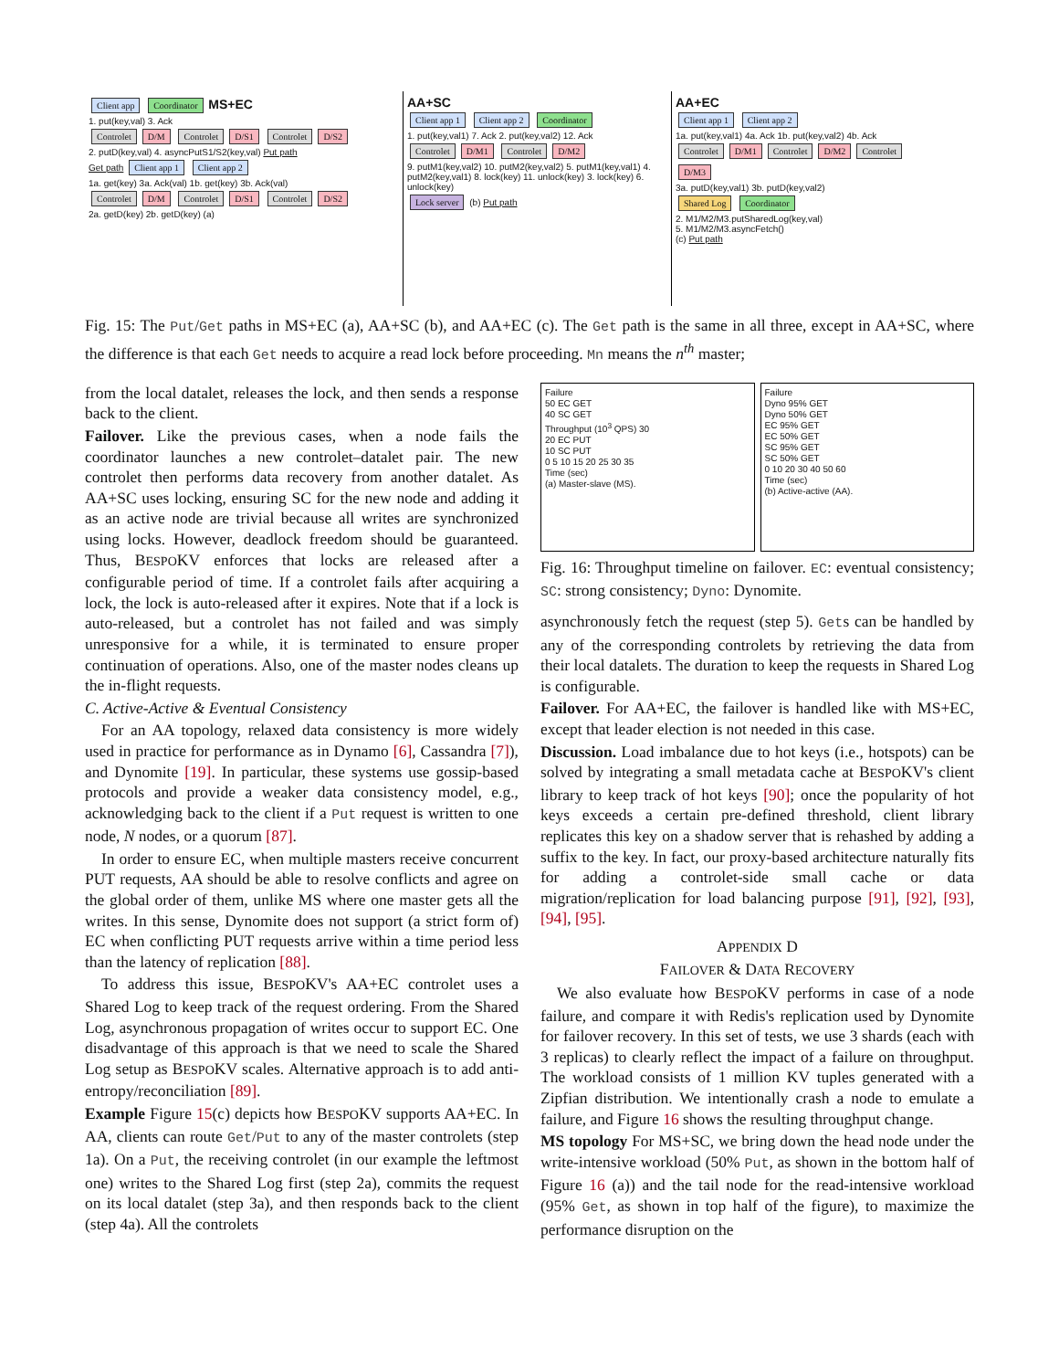Client app Coordinator MS+EC
1. put(key,val) 3. Ack
Controlet D/M Controlet D/S1 Controlet D/S2
2. putD(key,val) 4. asyncPutS1/S2(key,val) Put path
Get path Client app 1 Client app 2
1a. get(key) 3a. Ack(val) 1b. get(key) 3b. Ack(val)
Controlet D/M Controlet D/S1 Controlet D/S2
2a. getD(key) 2b. getD(key) (a)
AA+SC
Client app 1 Client app 2 Coordinator
1. put(key,val1) 7. Ack 2. put(key,val2) 12. Ack
Controlet D/M1 Controlet D/M2
9. putM1(key,val2) 10. putM2(key,val2) 5. putM1(key,val1) 4. putM2(key,val1) 8. lock(key) 11. unlock(key) 3. lock(key) 6. unlock(key)
Lock server (b) Put path
AA+EC
Client app 1 Client app 2
1a. put(key,val1) 4a. Ack 1b. put(key,val2) 4b. Ack
Controlet D/M1 Controlet D/M2 Controlet D/M3
3a. putD(key,val1) 3b. putD(key,val2)
Shared Log Coordinator
2. M1/M2/M3.putSharedLog(key,val)
5. M1/M2/M3.asyncFetch()
(c) Put path
Fig. 15: The Put/Get paths in MS+EC (a), AA+SC (b), and AA+EC (c). The Get path is the same in all three, except in AA+SC, where the difference is that each Get needs to acquire a read lock before proceeding. Mn means the n<sup>th</sup> master;
from the local datalet, releases the lock, and then sends a response back to the client.
Failover. Like the previous cases, when a node fails the coordinator launches a new controlet–datalet pair. The new controlet then performs data recovery from another datalet. As AA+SC uses locking, ensuring SC for the new node and adding it as an active node are trivial because all writes are synchronized using locks. However, deadlock freedom should be guaranteed. Thus, BESPOKV enforces that locks are released after a configurable period of time. If a controlet fails after acquiring a lock, the lock is auto-released after it expires. Note that if a lock is auto-released, but a controlet has not failed and was simply unresponsive for a while, it is terminated to ensure proper continuation of operations. Also, one of the master nodes cleans up the in-flight requests.
C. Active-Active & Eventual Consistency
For an AA topology, relaxed data consistency is more widely used in practice for performance as in Dynamo [6], Cassandra [7]), and Dynomite [19]. In particular, these systems use gossip-based protocols and provide a weaker data consistency model, e.g., acknowledging back to the client if a Put request is written to one node, N nodes, or a quorum [87].
In order to ensure EC, when multiple masters receive concurrent PUT requests, AA should be able to resolve conflicts and agree on the global order of them, unlike MS where one master gets all the writes. In this sense, Dynomite does not support (a strict form of) EC when conflicting PUT requests arrive within a time period less than the latency of replication [88].
To address this issue, BESPOKV's AA+EC controlet uses a Shared Log to keep track of the request ordering. From the Shared Log, asynchronous propagation of writes occur to support EC. One disadvantage of this approach is that we need to scale the Shared Log setup as BESPOKV scales. Alternative approach is to add anti-entropy/reconciliation [89].
Example Figure 15(c) depicts how BESPOKV supports AA+EC. In AA, clients can route Get/Put to any of the master controlets (step 1a). On a Put, the receiving controlet (in our example the leftmost one) writes to the Shared Log first (step 2a), commits the request on its local datalet (step 3a), and then responds back to the client (step 4a). All the controlets
Failure
50 EC GET
40 SC GET
Throughput (10<sup>3</sup> QPS) 30
20 EC PUT
10 SC PUT
0 5 10 15 20 25 30 35
Time (sec)
(a) Master-slave (MS).
Failure
Dyno 95% GET
Dyno 50% GET
EC 95% GET
EC 50% GET
SC 95% GET
SC 50% GET
0 10 20 30 40 50 60
Time (sec)
(b) Active-active (AA).
Fig. 16: Throughput timeline on failover. EC: eventual consistency; SC: strong consistency; Dyno: Dynomite.
asynchronously fetch the request (step 5). Gets can be handled by any of the corresponding controlets by retrieving the data from their local datalets. The duration to keep the requests in Shared Log is configurable.
Failover. For AA+EC, the failover is handled like with MS+EC, except that leader election is not needed in this case.
Discussion. Load imbalance due to hot keys (i.e., hotspots) can be solved by integrating a small metadata cache at BESPOKV's client library to keep track of hot keys [90]; once the popularity of hot keys exceeds a certain pre-defined threshold, client library replicates this key on a shadow server that is rehashed by adding a suffix to the key. In fact, our proxy-based architecture naturally fits for adding a controlet-side small cache or data migration/replication for load balancing purpose [91], [92], [93], [94], [95].
APPENDIX D
FAILOVER & DATA RECOVERY
We also evaluate how BESPOKV performs in case of a node failure, and compare it with Redis's replication used by Dynomite for failover recovery. In this set of tests, we use 3 shards (each with 3 replicas) to clearly reflect the impact of a failure on throughput. The workload consists of 1 million KV tuples generated with a Zipfian distribution. We intentionally crash a node to emulate a failure, and Figure 16 shows the resulting throughput change.
MS topology For MS+SC, we bring down the head node under the write-intensive workload (50% Put, as shown in the bottom half of Figure 16 (a)) and the tail node for the read-intensive workload (95% Get, as shown in top half of the figure), to maximize the performance disruption on the